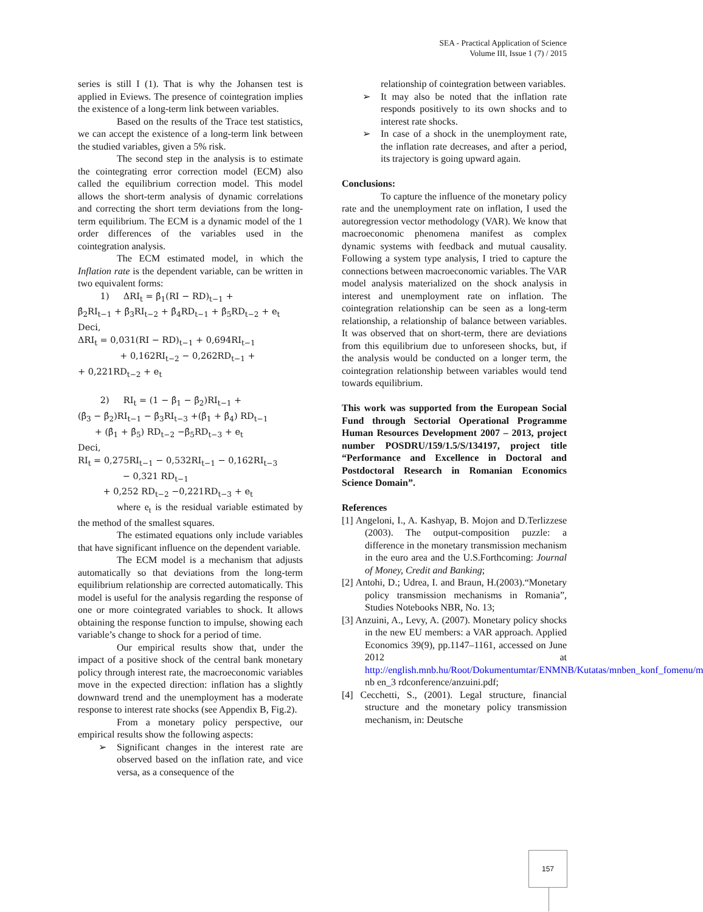SEA - Practical Application of Science
Volume III, Issue 1 (7) / 2015
series is still I (1). That is why the Johansen test is applied in Eviews. The presence of cointegration implies the existence of a long-term link between variables.
Based on the results of the Trace test statistics, we can accept the existence of a long-term link between the studied variables, given a 5% risk.
The second step in the analysis is to estimate the cointegrating error correction model (ECM) also called the equilibrium correction model. This model allows the short-term analysis of dynamic correlations and correcting the short term deviations from the long-term equilibrium. The ECM is a dynamic model of the 1 order differences of the variables used in the cointegration analysis.
The ECM estimated model, in which the Inflation rate is the dependent variable, can be written in two equivalent forms:
1) ΔRI<sub>t</sub> = β̂<sub>1</sub>(RI − RD)<sub>t−1</sub> +
β̂<sub>2</sub>RI<sub>t−1</sub> + β̂<sub>3</sub>RI<sub>t−2</sub> + β̂<sub>4</sub>RD<sub>t−1</sub> + β̂<sub>5</sub>RD<sub>t−2</sub> + e<sub>t</sub>
Deci,
ΔRI<sub>t</sub> = 0,031(RI − RD)<sub>t−1</sub> + 0,694RI<sub>t−1</sub>
+ 0,162RI<sub>t−2</sub> − 0,262RD<sub>t−1</sub> +
+ 0,221RD<sub>t−2</sub> + e<sub>t</sub>
2) RI<sub>t</sub> = (1 − β̂<sub>1</sub> − β̂<sub>2</sub>)RI<sub>t−1</sub> +
(β̂<sub>3</sub> − β̂<sub>2</sub>)RI<sub>t−1</sub> − β̂<sub>3</sub>RI<sub>t−3</sub> +(β̂<sub>1</sub> + β̂<sub>4</sub>) RD<sub>t−1</sub>
+ (β̂<sub>1</sub> + β̂<sub>5</sub>) RD<sub>t−2</sub> −β̂<sub>5</sub>RD<sub>t−3</sub> + e<sub>t</sub>
Deci,
RI<sub>t</sub> = 0,275RI<sub>t−1</sub> − 0,532RI<sub>t−1</sub> − 0,162RI<sub>t−3</sub>
− 0,321 RD<sub>t−1</sub>
+ 0,252 RD<sub>t−2</sub> −0,221RD<sub>t−3</sub> + e<sub>t</sub>
where e<sub>t</sub> is the residual variable estimated by the method of the smallest squares.
The estimated equations only include variables that have significant influence on the dependent variable.
The ECM model is a mechanism that adjusts automatically so that deviations from the long-term equilibrium relationship are corrected automatically. This model is useful for the analysis regarding the response of one or more cointegrated variables to shock. It allows obtaining the response function to impulse, showing each variable’s change to shock for a period of time.
Our empirical results show that, under the impact of a positive shock of the central bank monetary policy through interest rate, the macroeconomic variables move in the expected direction: inflation has a slightly downward trend and the unemployment has a moderate response to interest rate shocks (see Appendix B, Fig.2).
From a monetary policy perspective, our empirical results show the following aspects:
➢ Significant changes in the interest rate are observed based on the inflation rate, and vice versa, as a consequence of the
relationship of cointegration between variables.
➢ It may also be noted that the inflation rate responds positively to its own shocks and to interest rate shocks.
➢ In case of a shock in the unemployment rate, the inflation rate decreases, and after a period, its trajectory is going upward again.
Conclusions:
To capture the influence of the monetary policy rate and the unemployment rate on inflation, I used the autoregression vector methodology (VAR). We know that macroeconomic phenomena manifest as complex dynamic systems with feedback and mutual causality. Following a system type analysis, I tried to capture the connections between macroeconomic variables. The VAR model analysis materialized on the shock analysis in interest and unemployment rate on inflation. The cointegration relationship can be seen as a long-term relationship, a relationship of balance between variables. It was observed that on short-term, there are deviations from this equilibrium due to unforeseen shocks, but, if the analysis would be conducted on a longer term, the cointegration relationship between variables would tend towards equilibrium.
This work was supported from the European Social Fund through Sectorial Operational Programme Human Resources Development 2007 – 2013, project number POSDRU/159/1.5/S/134197, project title “Performance and Excellence in Doctoral and Postdoctoral Research in Romanian Economics Science Domain”.
References
[1] Angeloni, I., A. Kashyap, B. Mojon and D.Terlizzese (2003). The output-composition puzzle: a difference in the monetary transmission mechanism in the euro area and the U.S.Forthcoming: Journal of Money, Credit and Banking;
[2] Antohi, D.; Udrea, I. and Braun, H.(2003).“Monetary policy transmission mechanisms in Romania”, Studies Notebooks NBR, No. 13;
[3] Anzuini, A., Levy, A. (2007). Monetary policy shocks in the new EU members: a VAR approach. Applied Economics 39(9), pp.1147–1161, accessed on June 2012 at http://english.mnb.hu/Root/Dokumentumtar/ENMNB/Kutatas/mnben_konf_fomenu/m nb en_3 rdconference/anzuini.pdf;
[4] Cecchetti, S., (2001). Legal structure, financial structure and the monetary policy transmission mechanism, in: Deutsche
157